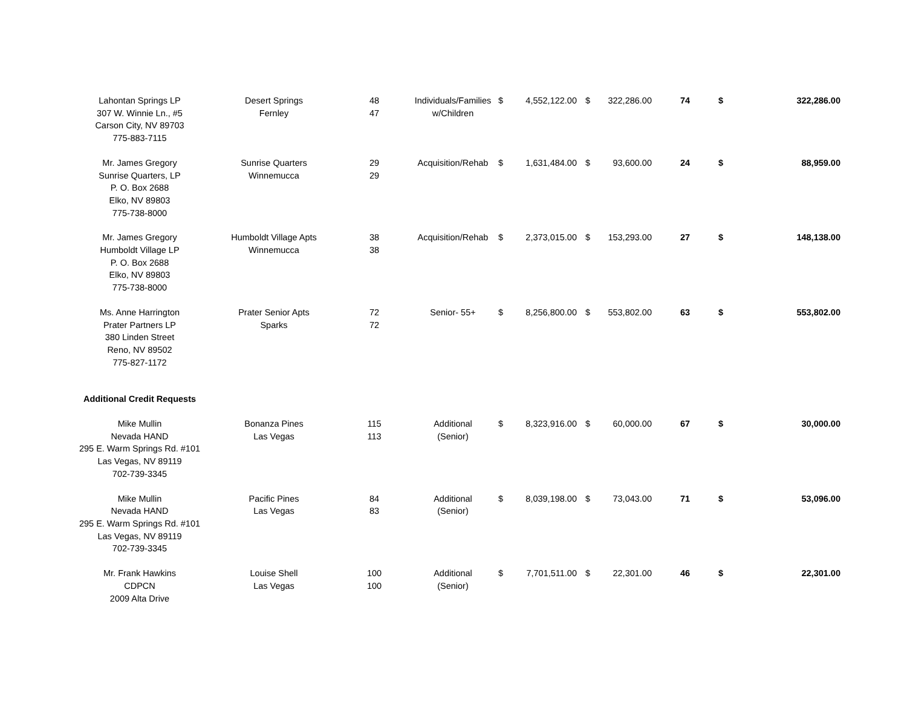| Lahontan Springs LP 307 W. Winnie Ln., #5 Carson City, NV 89703 775-883-7115 | Desert Springs Fernley | 48 47 | Individuals/Families w/Children | $ | 4,552,122.00 | $ | 322,286.00 | 74 | $ | 322,286.00 |
| Mr. James Gregory Sunrise Quarters, LP P. O. Box 2688 Elko, NV 89803 775-738-8000 | Sunrise Quarters Winnemucca | 29 29 | Acquisition/Rehab | $ | 1,631,484.00 | $ | 93,600.00 | 24 | $ | 88,959.00 |
| Mr. James Gregory Humboldt Village LP P. O. Box 2688 Elko, NV 89803 775-738-8000 | Humboldt Village Apts Winnemucca | 38 38 | Acquisition/Rehab | $ | 2,373,015.00 | $ | 153,293.00 | 27 | $ | 148,138.00 |
| Ms. Anne Harrington Prater Partners LP 380 Linden Street Reno, NV 89502 775-827-1172 | Prater Senior Apts Sparks | 72 72 | Senior- 55+ | $ | 8,256,800.00 | $ | 553,802.00 | 63 | $ | 553,802.00 |
| Additional Credit Requests | | | | | | | | | | |
| Mike Mullin Nevada HAND 295 E. Warm Springs Rd. #101 Las Vegas, NV 89119 702-739-3345 | Bonanza Pines Las Vegas | 115 113 | Additional (Senior) | $ | 8,323,916.00 | $ | 60,000.00 | 67 | $ | 30,000.00 |
| Mike Mullin Nevada HAND 295 E. Warm Springs Rd. #101 Las Vegas, NV 89119 702-739-3345 | Pacific Pines Las Vegas | 84 83 | Additional (Senior) | $ | 8,039,198.00 | $ | 73,043.00 | 71 | $ | 53,096.00 |
| Mr. Frank Hawkins CDPCN 2009 Alta Drive | Louise Shell Las Vegas | 100 100 | Additional (Senior) | $ | 7,701,511.00 | $ | 22,301.00 | 46 | $ | 22,301.00 |